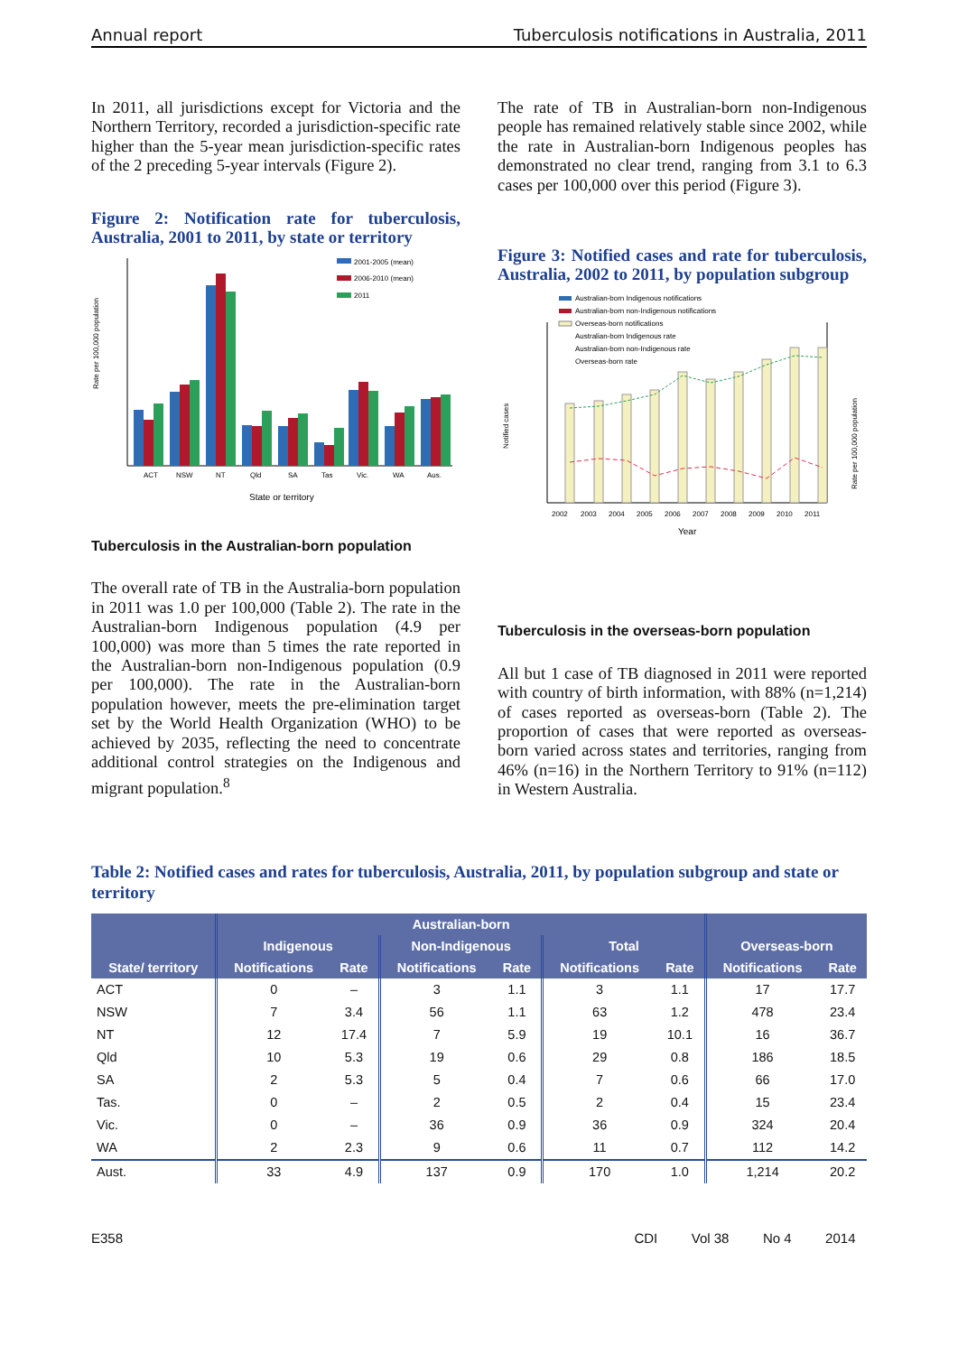Annual report Tuberculosis notifications in Australia, 2011
In 2011, all jurisdictions except for Victoria and the Northern Territory, recorded a jurisdiction-specific rate higher than the 5-year mean jurisdiction-specific rates of the 2 preceding 5-year intervals (Figure 2).
Figure 2: Notification rate for tuberculosis, Australia, 2001 to 2011, by state or territory
Rate per 100,000 population
ACT
NSW
NT
Qld
SA
Tas
Vic.
WA
Aus.
State or territory
2001-2005 (mean)
2006-2010 (mean)
2011
Tuberculosis in the Australian-born population
The overall rate of TB in the Australia-born population in 2011 was 1.0 per 100,000 (Table 2). The rate in the Australian-born Indigenous population (4.9 per 100,000) was more than 5 times the rate reported in the Australian-born non-Indigenous population (0.9 per 100,000). The rate in the Australian-born population however, meets the pre-elimination target set by the World Health Organization (WHO) to be achieved by 2035, reflecting the need to concentrate additional control strategies on the Indigenous and migrant population.<sup>8</sup>
The rate of TB in Australian-born non-Indigenous people has remained relatively stable since 2002, while the rate in Australian-born Indigenous peoples has demonstrated no clear trend, ranging from 3.1 to 6.3 cases per 100,000 over this period (Figure 3).
Figure 3: Notified cases and rate for tuberculosis, Australia, 2002 to 2011, by population subgroup
Australian-born Indigenous notifications
Australian-born non-Indigenous notifications
Overseas-born notifications
Australian-born Indigenous rate
Australian-born non-Indigenous rate
Overseas-born rate
Notified cases
Rate per 100,000 population
2002
2003
2004
2005
2006
2007
2008
2009
2010
2011
Year
Tuberculosis in the overseas-born population
All but 1 case of TB diagnosed in 2011 were reported with country of birth information, with 88% (n=1,214) of cases reported as overseas-born (Table 2). The proportion of cases that were reported as overseas-born varied across states and territories, ranging from 46% (n=16) in the Northern Territory to 91% (n=112) in Western Australia.
Table 2: Notified cases and rates for tuberculosis, Australia, 2011, by population subgroup and state or territory
| | Australian-born | | | | | | | |
| --- | --- | --- | --- | --- | --- | --- | --- | --- |
| | Indigenous | | Non-Indigenous | | Total | | Overseas-born | |
| State/ territory | Notifications | Rate | Notifications | Rate | Notifications | Rate | Notifications | Rate |
| ACT | 0 | – | 3 | 1.1 | 3 | 1.1 | 17 | 17.7 |
| NSW | 7 | 3.4 | 56 | 1.1 | 63 | 1.2 | 478 | 23.4 |
| NT | 12 | 17.4 | 7 | 5.9 | 19 | 10.1 | 16 | 36.7 |
| Qld | 10 | 5.3 | 19 | 0.6 | 29 | 0.8 | 186 | 18.5 |
| SA | 2 | 5.3 | 5 | 0.4 | 7 | 0.6 | 66 | 17.0 |
| Tas. | 0 | – | 2 | 0.5 | 2 | 0.4 | 15 | 23.4 |
| Vic. | 0 | – | 36 | 0.9 | 36 | 0.9 | 324 | 20.4 |
| WA | 2 | 2.3 | 9 | 0.6 | 11 | 0.7 | 112 | 14.2 |
| Aust. | 33 | 4.9 | 137 | 0.9 | 170 | 1.0 | 1,214 | 20.2 |
E358 CDI Vol 38 No 4 2014